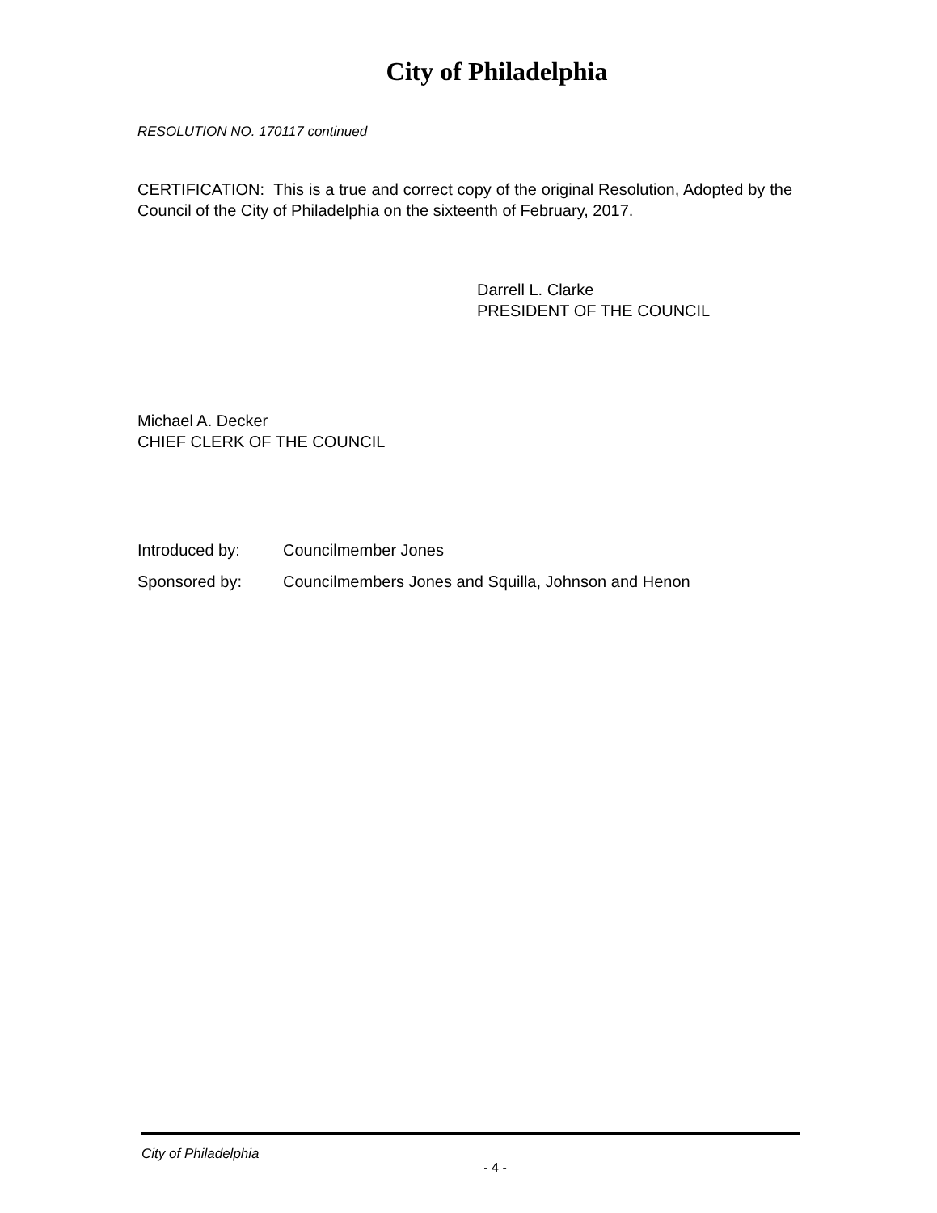City of Philadelphia
RESOLUTION NO. 170117 continued
CERTIFICATION: This is a true and correct copy of the original Resolution, Adopted by the Council of the City of Philadelphia on the sixteenth of February, 2017.
Darrell L. Clarke
PRESIDENT OF THE COUNCIL
Michael A. Decker
CHIEF CLERK OF THE COUNCIL
Introduced by: Councilmember Jones
Sponsored by: Councilmembers Jones and Squilla, Johnson and Henon
City of Philadelphia
- 4 -